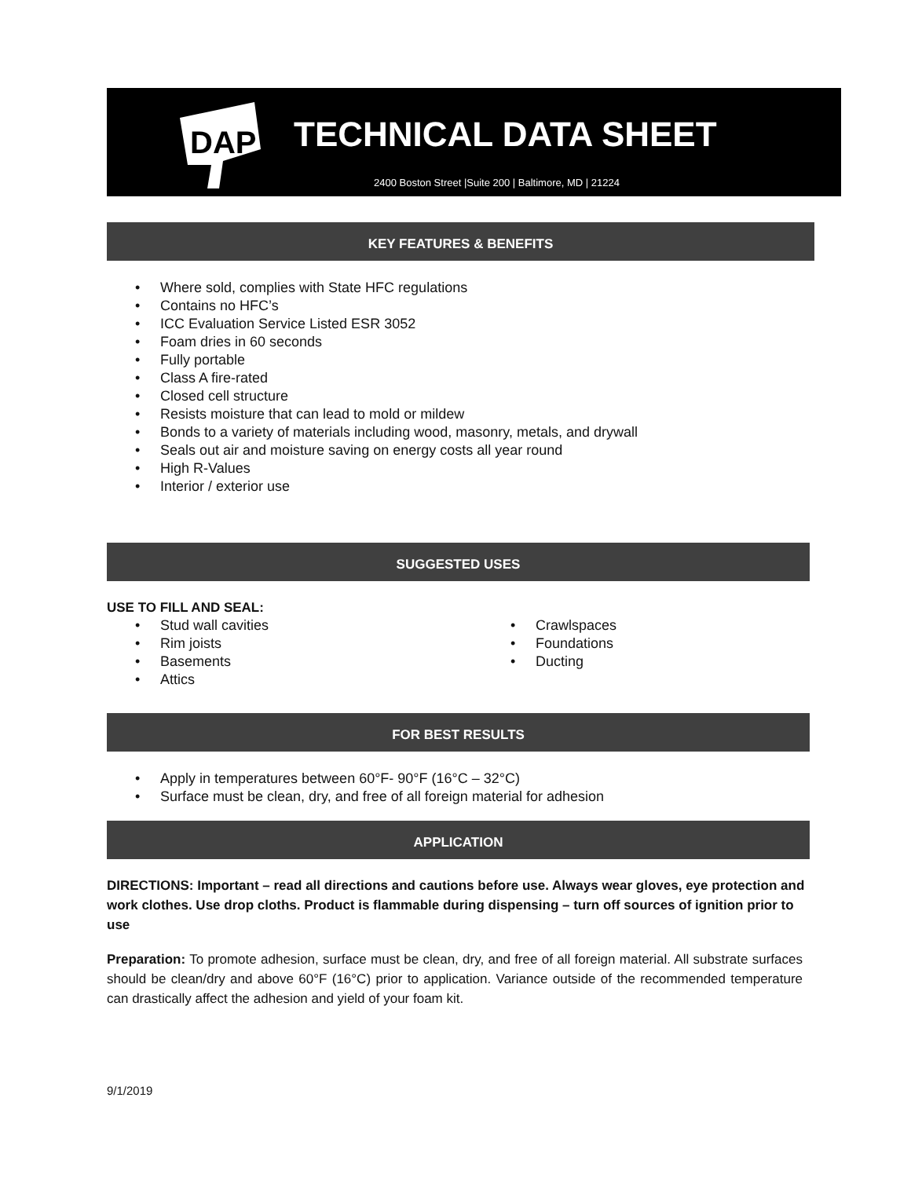DAP
TECHNICAL DATA SHEET
2400 Boston Street |Suite 200 | Baltimore, MD | 21224
KEY FEATURES & BENEFITS
• Where sold, complies with State HFC regulations
• Contains no HFC’s
• ICC Evaluation Service Listed ESR 3052
• Foam dries in 60 seconds
• Fully portable
• Class A fire-rated
• Closed cell structure
• Resists moisture that can lead to mold or mildew
• Bonds to a variety of materials including wood, masonry, metals, and drywall
• Seals out air and moisture saving on energy costs all year round
• High R-Values
• Interior / exterior use
SUGGESTED USES
USE TO FILL AND SEAL:
• Stud wall cavities
• Rim joists
• Basements
• Attics
• Crawlspaces
• Foundations
• Ducting
FOR BEST RESULTS
• Apply in temperatures between 60°F- 90°F (16°C – 32°C)
• Surface must be clean, dry, and free of all foreign material for adhesion
APPLICATION
DIRECTIONS: Important – read all directions and cautions before use. Always wear gloves, eye protection and work clothes. Use drop cloths. Product is flammable during dispensing – turn off sources of ignition prior to use
Preparation: To promote adhesion, surface must be clean, dry, and free of all foreign material. All substrate surfaces should be clean/dry and above 60°F (16°C) prior to application. Variance outside of the recommended temperature can drastically affect the adhesion and yield of your foam kit.
9/1/2019